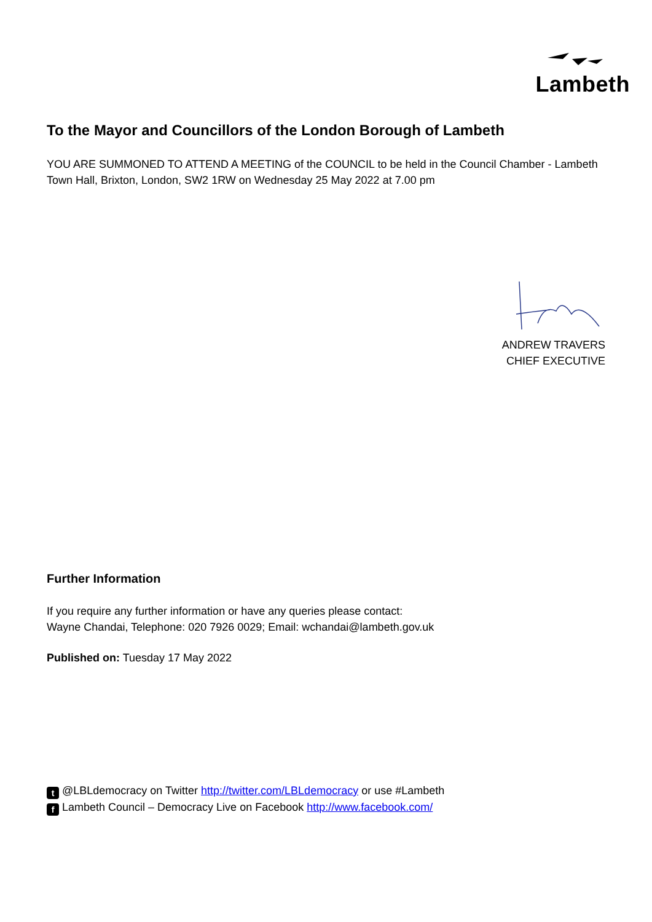Lambeth
To the Mayor and Councillors of the London Borough of Lambeth
YOU ARE SUMMONED TO ATTEND A MEETING of the COUNCIL to be held in the Council Chamber - Lambeth Town Hall, Brixton, London, SW2 1RW on Wednesday 25 May 2022 at 7.00 pm
ANDREW TRAVERS
CHIEF EXECUTIVE
Further Information
If you require any further information or have any queries please contact:
Wayne Chandai, Telephone: 020 7926 0029; Email: wchandai@lambeth.gov.uk
Published on: Tuesday 17 May 2022
t @LBLdemocracy on Twitter http://twitter.com/LBLdemocracy or use #Lambeth
f Lambeth Council – Democracy Live on Facebook http://www.facebook.com/